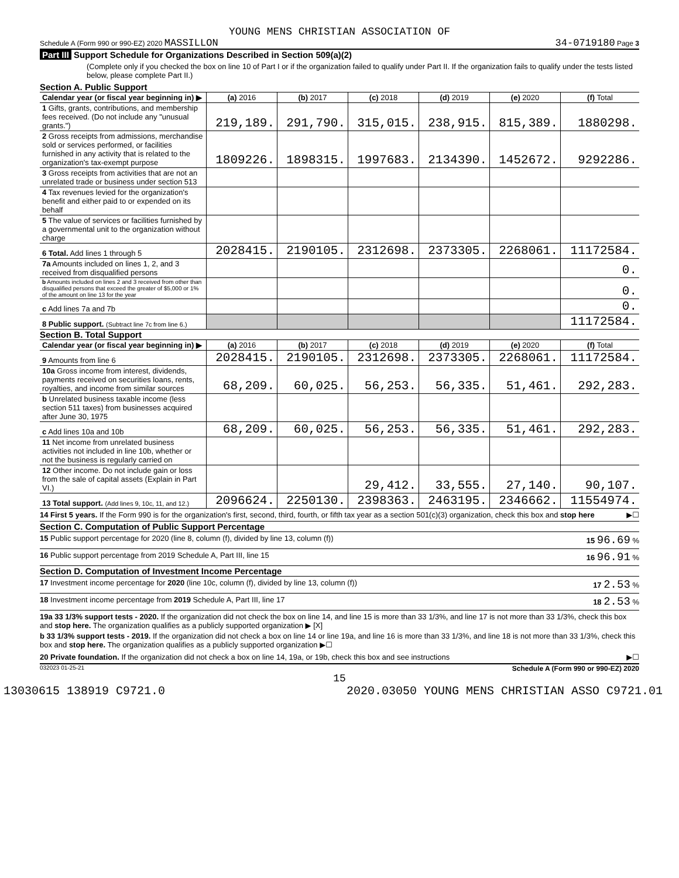YOUNG MENS CHRISTIAN ASSOCIATION OF
Schedule A (Form 990 or 990-EZ) 2020 MASSILLON 34-0719180 Page 3
Part III Support Schedule for Organizations Described in Section 509(a)(2)
(Complete only if you checked the box on line 10 of Part I or if the organization failed to qualify under Part II. If the organization fails to qualify under the tests listed below, please complete Part II.)
Section A. Public Support
| Calendar year (or fiscal year beginning in) ▶ | (a) 2016 | (b) 2017 | (c) 2018 | (d) 2019 | (e) 2020 | (f) Total |
| --- | --- | --- | --- | --- | --- | --- |
| 1 Gifts, grants, contributions, and membership fees received. (Do not include any "unusual grants.") | 219,189. | 291,790. | 315,015. | 238,915. | 815,389. | 1880298. |
| 2 Gross receipts from admissions, merchandise sold or services performed, or facilities furnished in any activity that is related to the organization's tax-exempt purpose | 1809226. | 1898315. | 1997683. | 2134390. | 1452672. | 9292286. |
| 3 Gross receipts from activities that are not an unrelated trade or business under section 513 | | | | | | |
| 4 Tax revenues levied for the organization's benefit and either paid to or expended on its behalf | | | | | | |
| 5 The value of services or facilities furnished by a governmental unit to the organization without charge | | | | | | |
| 6 Total. Add lines 1 through 5 | 2028415. | 2190105. | 2312698. | 2373305. | 2268061. | 11172584. |
| 7a Amounts included on lines 1, 2, and 3 received from disqualified persons | | | | | | 0. |
| b Amounts included on lines 2 and 3 received from other than disqualified persons that exceed the greater of $5,000 or 1% of the amount on line 13 for the year | | | | | | 0. |
| c Add lines 7a and 7b | | | | | | 0. |
| 8 Public support. (Subtract line 7c from line 6.) | | | | | | 11172584. |
Section B. Total Support
| Calendar year (or fiscal year beginning in) ▶ | (a) 2016 | (b) 2017 | (c) 2018 | (d) 2019 | (e) 2020 | (f) Total |
| --- | --- | --- | --- | --- | --- | --- |
| 9 Amounts from line 6 | 2028415. | 2190105. | 2312698. | 2373305. | 2268061. | 11172584. |
| 10a Gross income from interest, dividends, payments received on securities loans, rents, royalties, and income from similar sources | 68,209. | 60,025. | 56,253. | 56,335. | 51,461. | 292,283. |
| b Unrelated business taxable income (less section 511 taxes) from businesses acquired after June 30, 1975 | | | | | | |
| c Add lines 10a and 10b | 68,209. | 60,025. | 56,253. | 56,335. | 51,461. | 292,283. |
| 11 Net income from unrelated business activities not included in line 10b, whether or not the business is regularly carried on | | | | | | |
| 12 Other income. Do not include gain or loss from the sale of capital assets (Explain in Part VI.) | | | 29,412. | 33,555. | 27,140. | 90,107. |
| 13 Total support. (Add lines 9, 10c, 11, and 12.) | 2096624. | 2250130. | 2398363. | 2463195. | 2346662. | 11554974. |
14 First 5 years. If the Form 990 is for the organization's first, second, third, fourth, or fifth tax year as a section 501(c)(3) organization, check this box and stop here ▶☐
Section C. Computation of Public Support Percentage
15 Public support percentage for 2020 (line 8, column (f), divided by line 13, column (f)) 15 96.69 %
16 Public support percentage from 2019 Schedule A, Part III, line 15 16 96.91 %
Section D. Computation of Investment Income Percentage
17 Investment income percentage for 2020 (line 10c, column (f), divided by line 13, column (f)) 17 2.53 %
18 Investment income percentage from 2019 Schedule A, Part III, line 17 18 2.53 %
19a 33 1/3% support tests - 2020. If the organization did not check the box on line 14, and line 15 is more than 33 1/3%, and line 17 is not more than 33 1/3%, check this box and stop here. The organization qualifies as a publicly supported organization ▶ [X]
b 33 1/3% support tests - 2019. If the organization did not check a box on line 14 or line 19a, and line 16 is more than 33 1/3%, and line 18 is not more than 33 1/3%, check this box and stop here. The organization qualifies as a publicly supported organization ▶☐
20 Private foundation. If the organization did not check a box on line 14, 19a, or 19b, check this box and see instructions ▶☐
032023 01-25-21 Schedule A (Form 990 or 990-EZ) 2020
15
13030615 138919 C9721.0 2020.03050 YOUNG MENS CHRISTIAN ASSO C9721.01